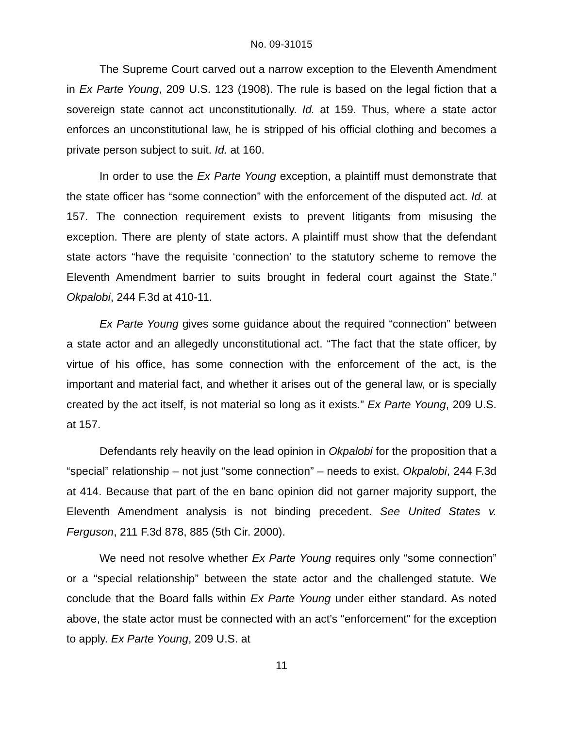No. 09-31015
The Supreme Court carved out a narrow exception to the Eleventh Amendment in Ex Parte Young, 209 U.S. 123 (1908). The rule is based on the legal fiction that a sovereign state cannot act unconstitutionally. Id. at 159. Thus, where a state actor enforces an unconstitutional law, he is stripped of his official clothing and becomes a private person subject to suit. Id. at 160.
In order to use the Ex Parte Young exception, a plaintiff must demonstrate that the state officer has “some connection” with the enforcement of the disputed act. Id. at 157. The connection requirement exists to prevent litigants from misusing the exception. There are plenty of state actors. A plaintiff must show that the defendant state actors “have the requisite ‘connection’ to the statutory scheme to remove the Eleventh Amendment barrier to suits brought in federal court against the State.” Okpalobi, 244 F.3d at 410-11.
Ex Parte Young gives some guidance about the required “connection” between a state actor and an allegedly unconstitutional act. “The fact that the state officer, by virtue of his office, has some connection with the enforcement of the act, is the important and material fact, and whether it arises out of the general law, or is specially created by the act itself, is not material so long as it exists.” Ex Parte Young, 209 U.S. at 157.
Defendants rely heavily on the lead opinion in Okpalobi for the proposition that a “special” relationship – not just “some connection” – needs to exist. Okpalobi, 244 F.3d at 414. Because that part of the en banc opinion did not garner majority support, the Eleventh Amendment analysis is not binding precedent. See United States v. Ferguson, 211 F.3d 878, 885 (5th Cir. 2000).
We need not resolve whether Ex Parte Young requires only “some connection” or a “special relationship” between the state actor and the challenged statute. We conclude that the Board falls within Ex Parte Young under either standard. As noted above, the state actor must be connected with an act’s “enforcement” for the exception to apply. Ex Parte Young, 209 U.S. at
11